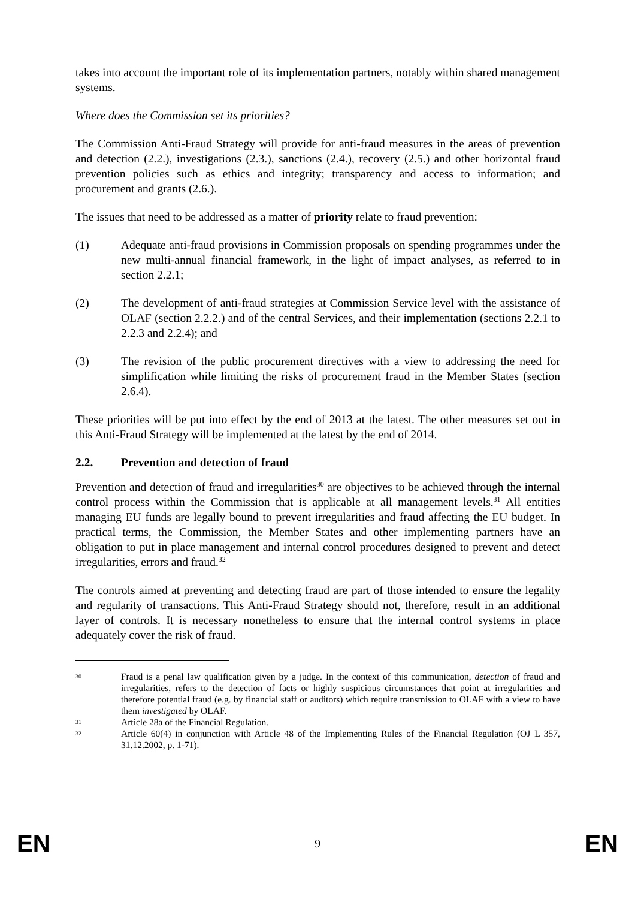takes into account the important role of its implementation partners, notably within shared management systems.
Where does the Commission set its priorities?
The Commission Anti-Fraud Strategy will provide for anti-fraud measures in the areas of prevention and detection (2.2.), investigations (2.3.), sanctions (2.4.), recovery (2.5.) and other horizontal fraud prevention policies such as ethics and integrity; transparency and access to information; and procurement and grants (2.6.).
The issues that need to be addressed as a matter of priority relate to fraud prevention:
(1) Adequate anti-fraud provisions in Commission proposals on spending programmes under the new multi-annual financial framework, in the light of impact analyses, as referred to in section 2.2.1;
(2) The development of anti-fraud strategies at Commission Service level with the assistance of OLAF (section 2.2.2.) and of the central Services, and their implementation (sections 2.2.1 to 2.2.3 and 2.2.4); and
(3) The revision of the public procurement directives with a view to addressing the need for simplification while limiting the risks of procurement fraud in the Member States (section 2.6.4).
These priorities will be put into effect by the end of 2013 at the latest. The other measures set out in this Anti-Fraud Strategy will be implemented at the latest by the end of 2014.
2.2. Prevention and detection of fraud
Prevention and detection of fraud and irregularities<sup>30</sup> are objectives to be achieved through the internal control process within the Commission that is applicable at all management levels.<sup>31</sup> All entities managing EU funds are legally bound to prevent irregularities and fraud affecting the EU budget. In practical terms, the Commission, the Member States and other implementing partners have an obligation to put in place management and internal control procedures designed to prevent and detect irregularities, errors and fraud.<sup>32</sup>
The controls aimed at preventing and detecting fraud are part of those intended to ensure the legality and regularity of transactions. This Anti-Fraud Strategy should not, therefore, result in an additional layer of controls. It is necessary nonetheless to ensure that the internal control systems in place adequately cover the risk of fraud.
30
Fraud is a penal law qualification given by a judge. In the context of this communication, detection of fraud and irregularities, refers to the detection of facts or highly suspicious circumstances that point at irregularities and therefore potential fraud (e.g. by financial staff or auditors) which require transmission to OLAF with a view to have them investigated by OLAF.
31
Article 28a of the Financial Regulation.
32
Article 60(4) in conjunction with Article 48 of the Implementing Rules of the Financial Regulation (OJ L 357, 31.12.2002, p. 1-71).
EN 9 EN